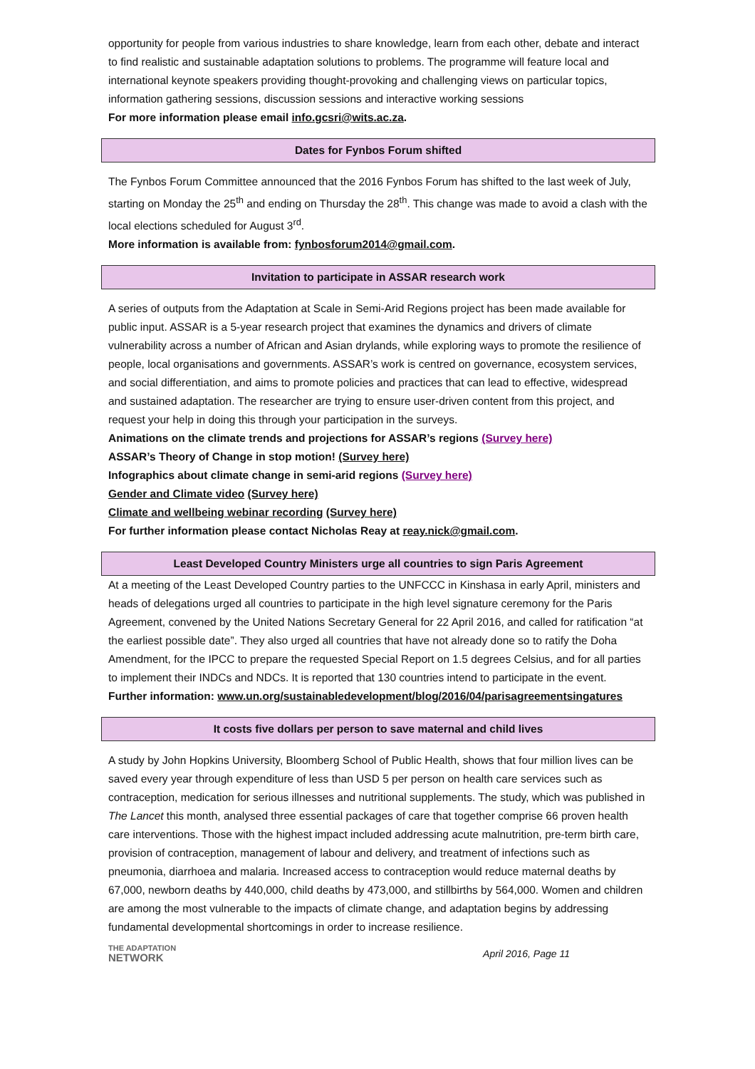opportunity for people from various industries to share knowledge, learn from each other, debate and interact to find realistic and sustainable adaptation solutions to problems. The programme will feature local and international keynote speakers providing thought-provoking and challenging views on particular topics, information gathering sessions, discussion sessions and interactive working sessions
For more information please email info.gcsri@wits.ac.za.
Dates for Fynbos Forum shifted
The Fynbos Forum Committee announced that the 2016 Fynbos Forum has shifted to the last week of July, starting on Monday the 25<sup>th</sup> and ending on Thursday the 28<sup>th</sup>. This change was made to avoid a clash with the local elections scheduled for August 3<sup>rd</sup>.
More information is available from: fynbosforum2014@gmail.com.
Invitation to participate in ASSAR research work
A series of outputs from the Adaptation at Scale in Semi-Arid Regions project has been made available for public input. ASSAR is a 5-year research project that examines the dynamics and drivers of climate vulnerability across a number of African and Asian drylands, while exploring ways to promote the resilience of people, local organisations and governments. ASSAR’s work is centred on governance, ecosystem services, and social differentiation, and aims to promote policies and practices that can lead to effective, widespread and sustained adaptation. The researcher are trying to ensure user-driven content from this project, and request your help in doing this through your participation in the surveys.
Animations on the climate trends and projections for ASSAR’s regions (Survey here)
ASSAR’s Theory of Change in stop motion! (Survey here)
Infographics about climate change in semi-arid regions (Survey here)
Gender and Climate video (Survey here)
Climate and wellbeing webinar recording (Survey here)
For further information please contact Nicholas Reay at reay.nick@gmail.com.
Least Developed Country Ministers urge all countries to sign Paris Agreement
At a meeting of the Least Developed Country parties to the UNFCCC in Kinshasa in early April, ministers and heads of delegations urged all countries to participate in the high level signature ceremony for the Paris Agreement, convened by the United Nations Secretary General for 22 April 2016, and called for ratification “at the earliest possible date”. They also urged all countries that have not already done so to ratify the Doha Amendment, for the IPCC to prepare the requested Special Report on 1.5 degrees Celsius, and for all parties to implement their INDCs and NDCs. It is reported that 130 countries intend to participate in the event.
Further information: www.un.org/sustainabledevelopment/blog/2016/04/parisagreementsingatures
It costs five dollars per person to save maternal and child lives
A study by John Hopkins University, Bloomberg School of Public Health, shows that four million lives can be saved every year through expenditure of less than USD 5 per person on health care services such as contraception, medication for serious illnesses and nutritional supplements. The study, which was published in The Lancet this month, analysed three essential packages of care that together comprise 66 proven health care interventions. Those with the highest impact included addressing acute malnutrition, pre-term birth care, provision of contraception, management of labour and delivery, and treatment of infections such as pneumonia, diarrhoea and malaria. Increased access to contraception would reduce maternal deaths by 67,000, newborn deaths by 440,000, child deaths by 473,000, and stillbirths by 564,000. Women and children are among the most vulnerable to the impacts of climate change, and adaptation begins by addressing fundamental developmental shortcomings in order to increase resilience.
THE ADAPTATION
NETWORK
April 2016, Page 11